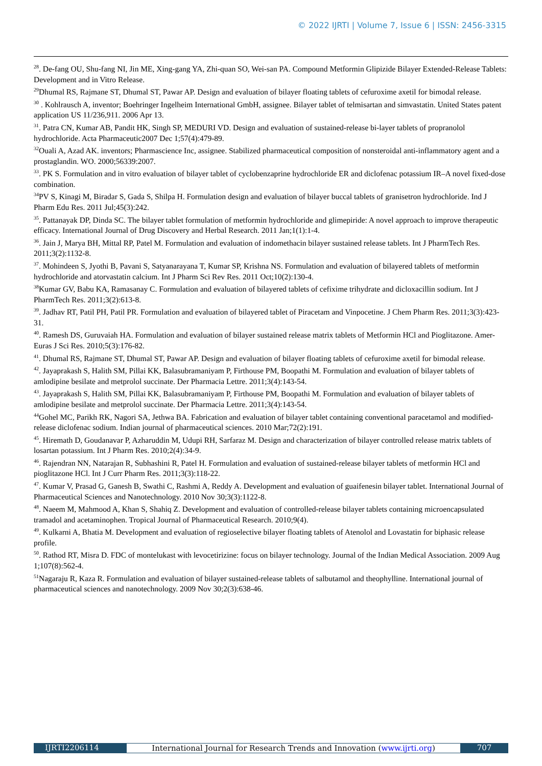© 2022 IJRTI | Volume 7, Issue 6 | ISSN: 2456-3315
<sup>28</sup>. De-fang OU, Shu-fang NI, Jin ME, Xing-gang YA, Zhi-quan SO, Wei-san PA. Compound Metformin Glipizide Bilayer Extended-Release Tablets: Development and in Vitro Release.
<sup>29</sup> Dhumal RS, Rajmane ST, Dhumal ST, Pawar AP. Design and evaluation of bilayer floating tablets of cefuroxime axetil for bimodal release.
<sup>30</sup> . Kohlrausch A, inventor; Boehringer Ingelheim International GmbH, assignee. Bilayer tablet of telmisartan and simvastatin. United States patent application US 11/236,911. 2006 Apr 13.
<sup>31</sup>. Patra CN, Kumar AB, Pandit HK, Singh SP, MEDURI VD. Design and evaluation of sustained-release bi-layer tablets of propranolol hydrochloride. Acta Pharmaceutic2007 Dec 1;57(4):479-89.
<sup>32</sup> Ouali A, Azad AK. inventors; Pharmascience Inc, assignee. Stabilized pharmaceutical composition of nonsteroidal anti-inflammatory agent and a prostaglandin. WO. 2000;56339:2007.
<sup>33</sup>. PK S. Formulation and in vitro evaluation of bilayer tablet of cyclobenzaprine hydrochloride ER and diclofenac potassium IR–A novel fixed-dose combination.
<sup>34</sup>PV S, Kinagi M, Biradar S, Gada S, Shilpa H. Formulation design and evaluation of bilayer buccal tablets of granisetron hydrochloride. Ind J Pharm Edu Res. 2011 Jul;45(3):242.
<sup>35</sup>. Pattanayak DP, Dinda SC. The bilayer tablet formulation of metformin hydrochloride and glimepiride: A novel approach to improve therapeutic efficacy. International Journal of Drug Discovery and Herbal Research. 2011 Jan;1(1):1-4.
<sup>36</sup>. Jain J, Marya BH, Mittal RP, Patel M. Formulation and evaluation of indomethacin bilayer sustained release tablets. Int J PharmTech Res. 2011;3(2):1132-8.
<sup>37</sup>. Mohindeen S, Jyothi B, Pavani S, Satyanarayana T, Kumar SP, Krishna NS. Formulation and evaluation of bilayered tablets of metformin hydrochloride and atorvastatin calcium. Int J Pharm Sci Rev Res. 2011 Oct;10(2):130-4.
<sup>38</sup> Kumar GV, Babu KA, Ramasanay C. Formulation and evaluation of bilayered tablets of cefixime trihydrate and dicloxacillin sodium. Int J PharmTech Res. 2011;3(2):613-8.
<sup>39</sup>. Jadhav RT, Patil PH, Patil PR. Formulation and evaluation of bilayered tablet of Piracetam and Vinpocetine. J Chem Pharm Res. 2011;3(3):423-31.
<sup>40</sup>. Ramesh DS, Guruvaiah HA. Formulation and evaluation of bilayer sustained release matrix tablets of Metformin HCl and Pioglitazone. Amer-Euras J Sci Res. 2010;5(3):176-82.
<sup>41</sup>. Dhumal RS, Rajmane ST, Dhumal ST, Pawar AP. Design and evaluation of bilayer floating tablets of cefuroxime axetil for bimodal release.
<sup>42</sup>. Jayaprakash S, Halith SM, Pillai KK, Balasubramaniyam P, Firthouse PM, Boopathi M. Formulation and evaluation of bilayer tablets of amlodipine besilate and metprolol succinate. Der Pharmacia Lettre. 2011;3(4):143-54.
<sup>43</sup>. Jayaprakash S, Halith SM, Pillai KK, Balasubramaniyam P, Firthouse PM, Boopathi M. Formulation and evaluation of bilayer tablets of amlodipine besilate and metprolol succinate. Der Pharmacia Lettre. 2011;3(4):143-54.
<sup>44</sup> Gohel MC, Parikh RK, Nagori SA, Jethwa BA. Fabrication and evaluation of bilayer tablet containing conventional paracetamol and modified-release diclofenac sodium. Indian journal of pharmaceutical sciences. 2010 Mar;72(2):191.
<sup>45</sup>. Hiremath D, Goudanavar P, Azharuddin M, Udupi RH, Sarfaraz M. Design and characterization of bilayer controlled release matrix tablets of losartan potassium. Int J Pharm Res. 2010;2(4):34-9.
<sup>46</sup>. Rajendran NN, Natarajan R, Subhashini R, Patel H. Formulation and evaluation of sustained-release bilayer tablets of metformin HCl and pioglitazone HCl. Int J Curr Pharm Res. 2011;3(3):118-22.
<sup>47</sup>. Kumar V, Prasad G, Ganesh B, Swathi C, Rashmi A, Reddy A. Development and evaluation of guaifenesin bilayer tablet. International Journal of Pharmaceutical Sciences and Nanotechnology. 2010 Nov 30;3(3):1122-8.
<sup>48</sup>. Naeem M, Mahmood A, Khan S, Shahiq Z. Development and evaluation of controlled-release bilayer tablets containing microencapsulated tramadol and acetaminophen. Tropical Journal of Pharmaceutical Research. 2010;9(4).
<sup>49</sup>. Kulkarni A, Bhatia M. Development and evaluation of regioselective bilayer floating tablets of Atenolol and Lovastatin for biphasic release profile.
<sup>50</sup>. Rathod RT, Misra D. FDC of montelukast with levocetirizine: focus on bilayer technology. Journal of the Indian Medical Association. 2009 Aug 1;107(8):562-4.
<sup>51</sup> Nagaraju R, Kaza R. Formulation and evaluation of bilayer sustained-release tablets of salbutamol and theophylline. International journal of pharmaceutical sciences and nanotechnology. 2009 Nov 30;2(3):638-46.
IJRTI2206114 International Journal for Research Trends and Innovation (www.ijrti.org)
707